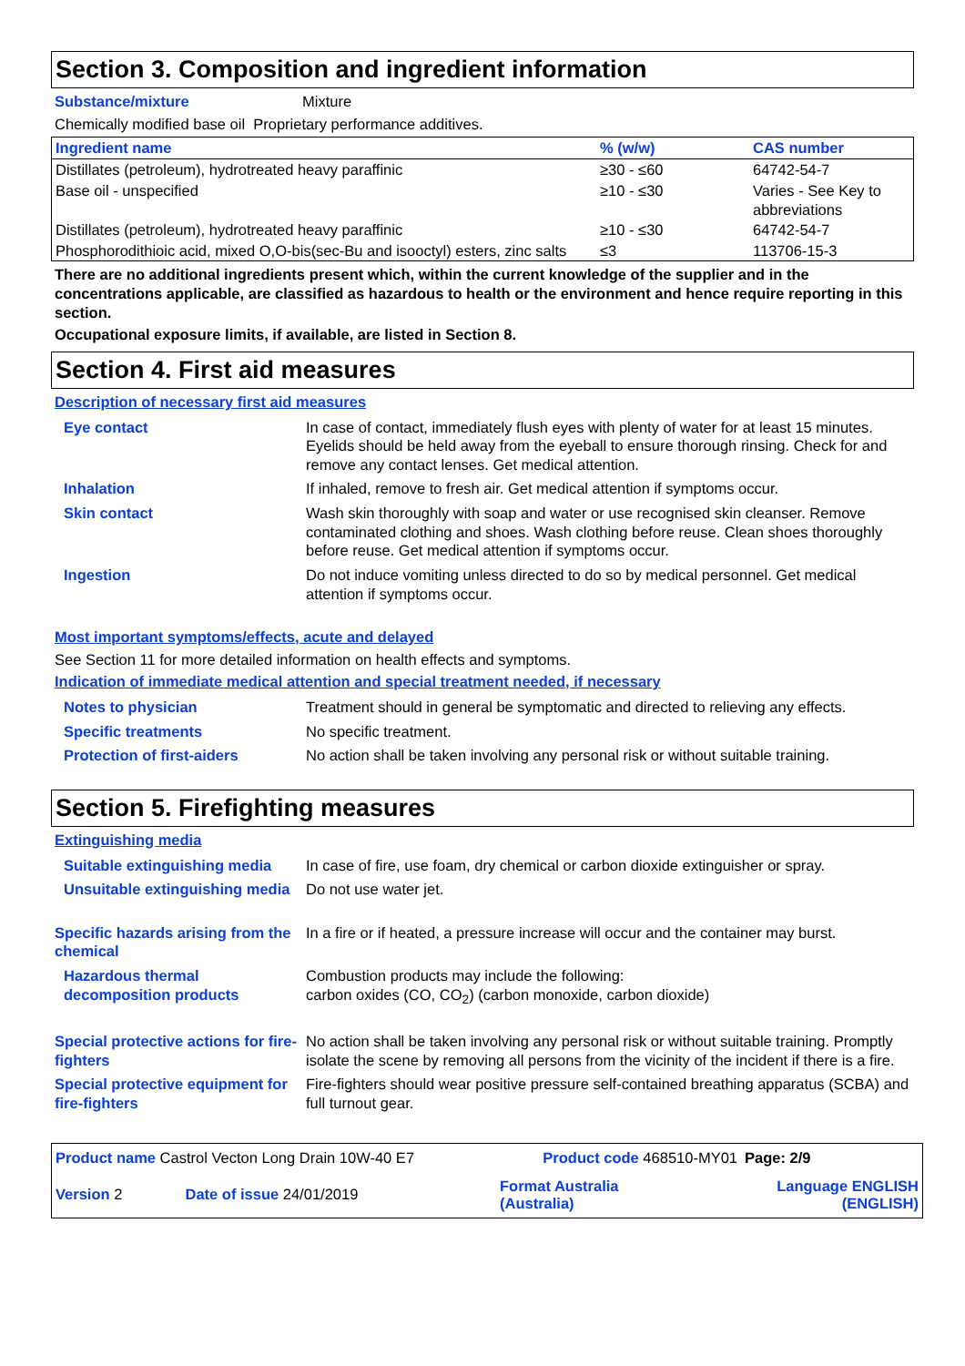Section 3. Composition and ingredient information
Substance/mixture Mixture
Chemically modified base oil Proprietary performance additives.
| Ingredient name | % (w/w) | CAS number |
| --- | --- | --- |
| Distillates (petroleum), hydrotreated heavy paraffinic | ≥30 - ≤60 | 64742-54-7 |
| Base oil - unspecified | ≥10 - ≤30 | Varies - See Key to abbreviations |
| Distillates (petroleum), hydrotreated heavy paraffinic | ≥10 - ≤30 | 64742-54-7 |
| Phosphorodithioic acid, mixed O,O-bis(sec-Bu and isooctyl) esters, zinc salts | ≤3 | 113706-15-3 |
There are no additional ingredients present which, within the current knowledge of the supplier and in the concentrations applicable, are classified as hazardous to health or the environment and hence require reporting in this section.
Occupational exposure limits, if available, are listed in Section 8.
Section 4. First aid measures
Description of necessary first aid measures
| Eye contact | In case of contact, immediately flush eyes with plenty of water for at least 15 minutes. Eyelids should be held away from the eyeball to ensure thorough rinsing. Check for and remove any contact lenses. Get medical attention. |
| Inhalation | If inhaled, remove to fresh air. Get medical attention if symptoms occur. |
| Skin contact | Wash skin thoroughly with soap and water or use recognised skin cleanser. Remove contaminated clothing and shoes. Wash clothing before reuse. Clean shoes thoroughly before reuse. Get medical attention if symptoms occur. |
| Ingestion | Do not induce vomiting unless directed to do so by medical personnel. Get medical attention if symptoms occur. |
Most important symptoms/effects, acute and delayed
See Section 11 for more detailed information on health effects and symptoms.
Indication of immediate medical attention and special treatment needed, if necessary
| Notes to physician | Treatment should in general be symptomatic and directed to relieving any effects. |
| Specific treatments | No specific treatment. |
| Protection of first-aiders | No action shall be taken involving any personal risk or without suitable training. |
Section 5. Firefighting measures
Extinguishing media
| Suitable extinguishing media | In case of fire, use foam, dry chemical or carbon dioxide extinguisher or spray. |
| Unsuitable extinguishing media | Do not use water jet. |
| Specific hazards arising from the chemical | In a fire or if heated, a pressure increase will occur and the container may burst. |
| Hazardous thermal decomposition products | Combustion products may include the following: carbon oxides (CO, CO<sub>2</sub>) (carbon monoxide, carbon dioxide) |
| Special protective actions for fire-fighters | No action shall be taken involving any personal risk or without suitable training. Promptly isolate the scene by removing all persons from the vicinity of the incident if there is a fire. |
| Special protective equipment for fire-fighters | Fire-fighters should wear positive pressure self-contained breathing apparatus (SCBA) and full turnout gear. |
| Product name Castrol Vecton Long Drain 10W-40 E7 | | Product code 468510-MY01 | | Page: 2/9 |
| Version 2 | Date of issue 24/01/2019 | Format Australia (Australia) | Language ENGLISH (ENGLISH) | |